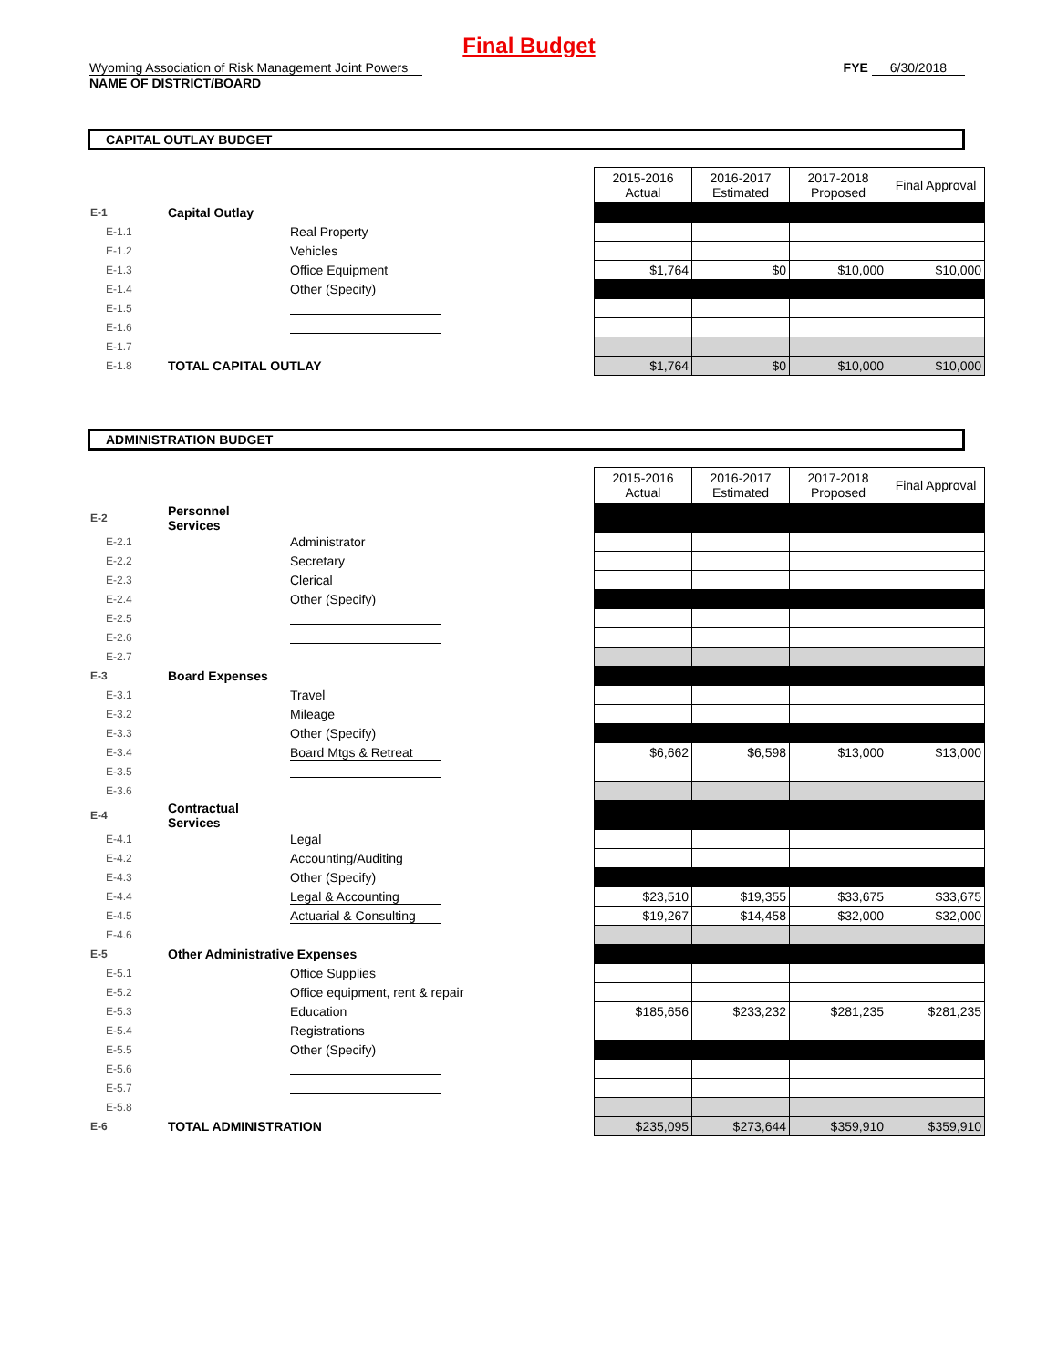Final Budget
Wyoming Association of Risk Management Joint Powers
NAME OF DISTRICT/BOARD
FYE 6/30/2018
CAPITAL OUTLAY BUDGET
| | | | 2015-2016 Actual | 2016-2017 Estimated | 2017-2018 Proposed | Final Approval |
| E-1 | Capital Outlay | | | | | |
| E-1.1 | | Real Property | | | | |
| E-1.2 | | Vehicles | | | | |
| E-1.3 | | Office Equipment | $1,764 | $0 | $10,000 | $10,000 |
| E-1.4 | | Other (Specify) | | | | |
| E-1.5 | | | | | | |
| E-1.6 | | | | | | |
| E-1.7 | | | | | | |
| E-1.8 | TOTAL CAPITAL OUTLAY | | $1,764 | $0 | $10,000 | $10,000 |
ADMINISTRATION BUDGET
| | | | 2015-2016 Actual | 2016-2017 Estimated | 2017-2018 Proposed | Final Approval |
| E-2 | Personnel Services | | | | | |
| E-2.1 | | Administrator | | | | |
| E-2.2 | | Secretary | | | | |
| E-2.3 | | Clerical | | | | |
| E-2.4 | | Other (Specify) | | | | |
| E-2.5 | | | | | | |
| E-2.6 | | | | | | |
| E-2.7 | | | | | | |
| E-3 | Board Expenses | | | | | |
| E-3.1 | | Travel | | | | |
| E-3.2 | | Mileage | | | | |
| E-3.3 | | Other (Specify) | | | | |
| E-3.4 | | Board Mtgs & Retreat | $6,662 | $6,598 | $13,000 | $13,000 |
| E-3.5 | | | | | | |
| E-3.6 | | | | | | |
| E-4 | Contractual Services | | | | | |
| E-4.1 | | Legal | | | | |
| E-4.2 | | Accounting/Auditing | | | | |
| E-4.3 | | Other (Specify) | | | | |
| E-4.4 | | Legal & Accounting | $23,510 | $19,355 | $33,675 | $33,675 |
| E-4.5 | | Actuarial & Consulting | $19,267 | $14,458 | $32,000 | $32,000 |
| E-4.6 | | | | | | |
| E-5 | Other Administrative Expenses | | | | | |
| E-5.1 | | Office Supplies | | | | |
| E-5.2 | | Office equipment, rent & repair | | | | |
| E-5.3 | | Education | $185,656 | $233,232 | $281,235 | $281,235 |
| E-5.4 | | Registrations | | | | |
| E-5.5 | | Other (Specify) | | | | |
| E-5.6 | | | | | | |
| E-5.7 | | | | | | |
| E-5.8 | | | | | | |
| E-6 | TOTAL ADMINISTRATION | | $235,095 | $273,644 | $359,910 | $359,910 |